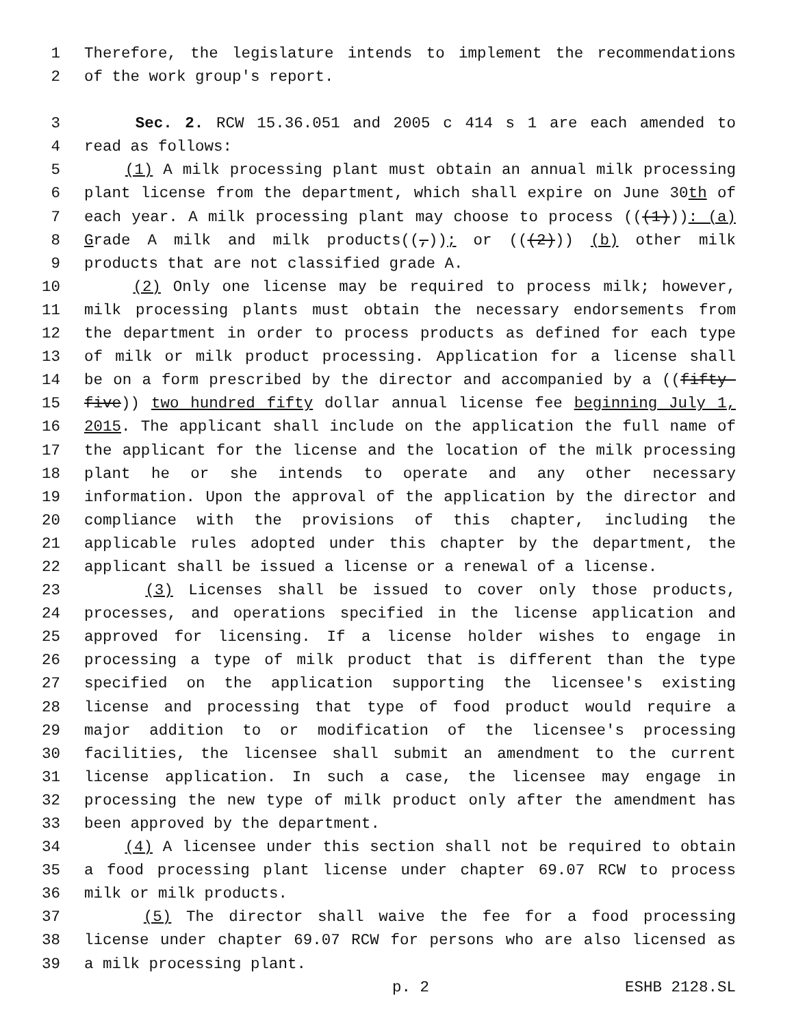1 Therefore, the legislature intends to implement the recommendations
2 of the work group's report.
3 Sec. 2. RCW 15.36.051 and 2005 c 414 s 1 are each amended to
4 read as follows:
5 (1) A milk processing plant must obtain an annual milk processing
6 plant license from the department, which shall expire on June 30th of
7 each year. A milk processing plant may choose to process (((1))): (a)
8 Grade A milk and milk products((,)); or (((2))) (b) other milk
9 products that are not classified grade A.
10 (2) Only one license may be required to process milk; however,
11 milk processing plants must obtain the necessary endorsements from
12 the department in order to process products as defined for each type
13 of milk or milk product processing. Application for a license shall
14 be on a form prescribed by the director and accompanied by a ((fifty-
15 five)) two hundred fifty dollar annual license fee beginning July 1,
16 2015. The applicant shall include on the application the full name of
17 the applicant for the license and the location of the milk processing
18 plant he or she intends to operate and any other necessary
19 information. Upon the approval of the application by the director and
20 compliance with the provisions of this chapter, including the
21 applicable rules adopted under this chapter by the department, the
22 applicant shall be issued a license or a renewal of a license.
23 (3) Licenses shall be issued to cover only those products,
24 processes, and operations specified in the license application and
25 approved for licensing. If a license holder wishes to engage in
26 processing a type of milk product that is different than the type
27 specified on the application supporting the licensee's existing
28 license and processing that type of food product would require a
29 major addition to or modification of the licensee's processing
30 facilities, the licensee shall submit an amendment to the current
31 license application. In such a case, the licensee may engage in
32 processing the new type of milk product only after the amendment has
33 been approved by the department.
34 (4) A licensee under this section shall not be required to obtain
35 a food processing plant license under chapter 69.07 RCW to process
36 milk or milk products.
37 (5) The director shall waive the fee for a food processing
38 license under chapter 69.07 RCW for persons who are also licensed as
39 a milk processing plant.
p. 2 ESHB 2128.SL